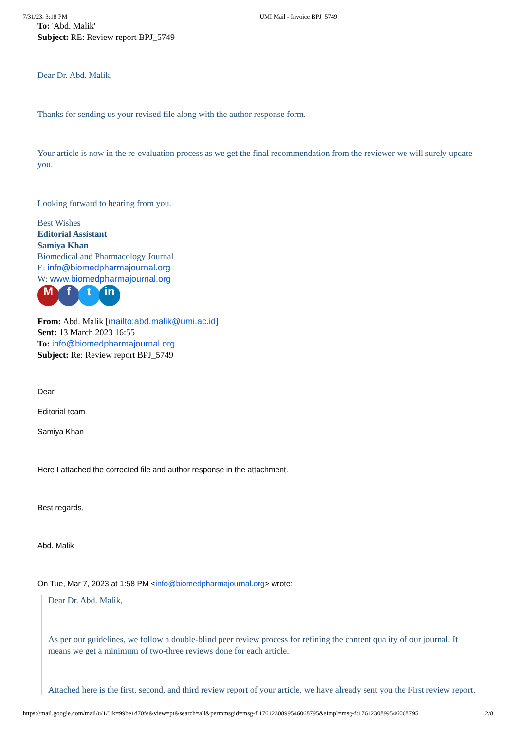7/31/23, 3:18 PM UMI Mail - Invoice BPJ_5749
To: 'Abd. Malik'
Subject: RE: Review report BPJ_5749
Dear Dr. Abd. Malik,
Thanks for sending us your revised file along with the author response form.
Your article is now in the re-evaluation process as we get the final recommendation from the reviewer we will surely update you.
Looking forward to hearing from you.
Best Wishes
Editorial Assistant
Samiya Khan
Biomedical and Pharmacology Journal
E: info@biomedpharmajournal.org
W: www.biomedpharmajournal.org
Mf t in
From: Abd. Malik [mailto:abd.malik@umi.ac.id]
Sent: 13 March 2023 16:55
To: info@biomedpharmajournal.org
Subject: Re: Review report BPJ_5749
Dear,
Editorial team
Samiya Khan
Here I attached the corrected file and author response in the attachment.
Best regards,
Abd. Malik
On Tue, Mar 7, 2023 at 1:58 PM <info@biomedpharmajournal.org> wrote:
Dear Dr. Abd. Malik,
As per our guidelines, we follow a double-blind peer review process for refining the content quality of our journal. It means we get a minimum of two-three reviews done for each article.
Attached here is the first, second, and third review report of your article, we have already sent you the First review report.
https://mail.google.com/mail/u/1/?ik=99be1d70fe&view=pt&search=all&permmsgid=msg-f:1761230899546068795&simpl=msg-f:1761230899546068795 2/8